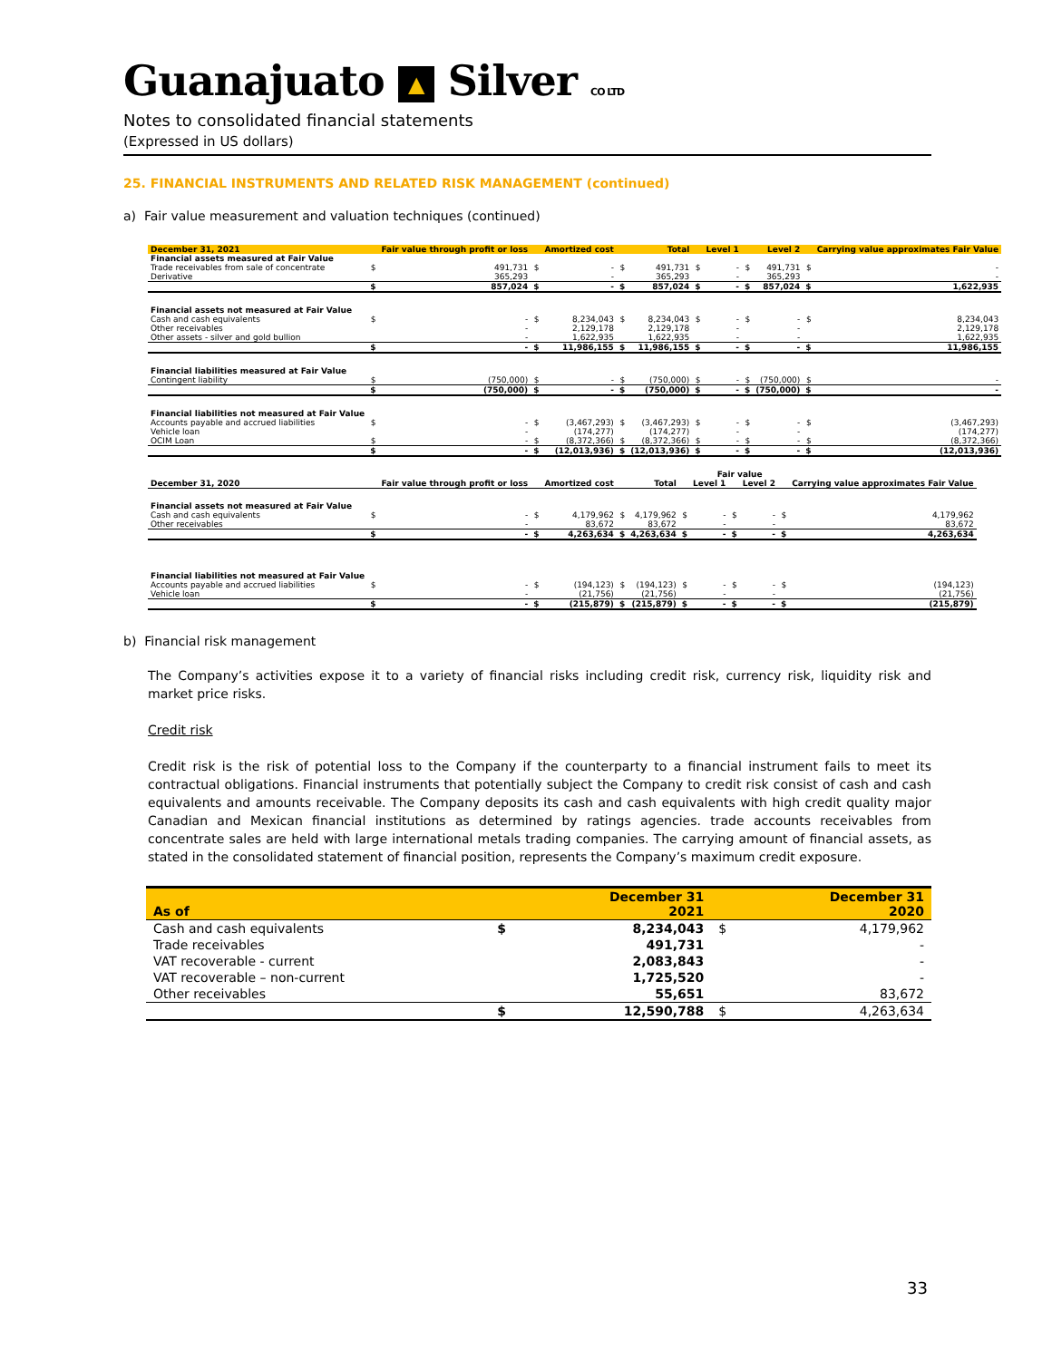Guanajuato ▲ Silver CO LTD
Notes to consolidated financial statements
(Expressed in US dollars)
25. FINANCIAL INSTRUMENTS AND RELATED RISK MANAGEMENT (continued)
a) Fair value measurement and valuation techniques (continued)
| December 31, 2021 | | Fair value through profit or loss | | Amortized cost | | Total | | Level 1 | | Level 2 | | Carrying value approximates Fair Value |
| --- | --- | --- | --- | --- | --- | --- | --- | --- | --- | --- | --- | --- |
| Financial assets measured at Fair Value | | | | | | | | | | | | |
| Trade receivables from sale of concentrate | $ | 491,731 | $ | - | $ | 491,731 | $ | - | $ | 491,731 | $ | - |
| Derivative | | 365,293 | | - | | 365,293 | | - | | 365,293 | | - |
| | $ | 857,024 | $ | - | $ | 857,024 | $ | - | $ | 857,024 | $ | 1,622,935 |
| Financial assets not measured at Fair Value | | | | | | | | | | | | |
| Cash and cash equivalents | $ | - | $ | 8,234,043 | $ | 8,234,043 | $ | - | $ | - | $ | 8,234,043 |
| Other receivables | | - | | 2,129,178 | | 2,129,178 | | - | | - | | 2,129,178 |
| Other assets - silver and gold bullion | | - | | 1,622,935 | | 1,622,935 | | - | | - | | 1,622,935 |
| | $ | - | $ | 11,986,155 | $ | 11,986,155 | $ | - | $ | - | $ | 11,986,155 |
| Financial liabilities measured at Fair Value | | | | | | | | | | | | |
| Contingent liability | $ | (750,000) | $ | - | $ | (750,000) | $ | - | $ | (750,000) | $ | - |
| | $ | (750,000) | $ | - | $ | (750,000) | $ | - | $ | (750,000) | $ | - |
| Financial liabilities not measured at Fair Value | | | | | | | | | | | | |
| Accounts payable and accrued liabilities | $ | - | $ | (3,467,293) | $ | (3,467,293) | $ | - | $ | - | $ | (3,467,293) |
| Vehicle loan | | - | | (174,277) | | (174,277) | | - | | - | | (174,277) |
| OCIM Loan | $ | - | $ | (8,372,366) | $ | (8,372,366) | $ | - | $ | - | $ | (8,372,366) |
| | $ | - | $ | (12,013,936) | $ | (12,013,936) | $ | - | $ | - | $ | (12,013,936) |
| | | | | | | | | Fair value | | | | |
| --- | --- | --- | --- | --- | --- | --- | --- | --- | --- | --- | --- | --- |
| December 31, 2020 | | Fair value through profit or loss | | Amortized cost | | Total | | Level 1 | | Level 2 | | Carrying value approximates Fair Value |
| Financial assets not measured at Fair Value | | | | | | | | | | | | |
| Cash and cash equivalents | $ | - | $ | 4,179,962 | $ | 4,179,962 | $ | - | $ | - | $ | 4,179,962 |
| Other receivables | | - | | 83,672 | | 83,672 | | - | | - | | 83,672 |
| | $ | - | $ | 4,263,634 | $ | 4,263,634 | $ | - | $ | - | $ | 4,263,634 |
| Financial liabilities not measured at Fair Value | | | | | | | | | | | | |
| Accounts payable and accrued liabilities | $ | - | $ | (194,123) | $ | (194,123) | $ | - | $ | - | $ | (194,123) |
| Vehicle loan | | - | | (21,756) | | (21,756) | | - | | - | | (21,756) |
| | $ | - | $ | (215,879) | $ | (215,879) | $ | - | $ | - | $ | (215,879) |
b) Financial risk management
The Company’s activities expose it to a variety of financial risks including credit risk, currency risk, liquidity risk and market price risks.
Credit risk
Credit risk is the risk of potential loss to the Company if the counterparty to a financial instrument fails to meet its contractual obligations. Financial instruments that potentially subject the Company to credit risk consist of cash and cash equivalents and amounts receivable. The Company deposits its cash and cash equivalents with high credit quality major Canadian and Mexican financial institutions as determined by ratings agencies. trade accounts receivables from concentrate sales are held with large international metals trading companies. The carrying amount of financial assets, as stated in the consolidated statement of financial position, represents the Company’s maximum credit exposure.
| As of | | December 31 2021 | | December 31 2020 |
| --- | --- | --- | --- | --- |
| Cash and cash equivalents | $ | 8,234,043 | $ | 4,179,962 |
| Trade receivables | | 491,731 | | - |
| VAT recoverable - current | | 2,083,843 | | - |
| VAT recoverable – non-current | | 1,725,520 | | - |
| Other receivables | | 55,651 | | 83,672 |
| | $ | 12,590,788 | $ | 4,263,634 |
33